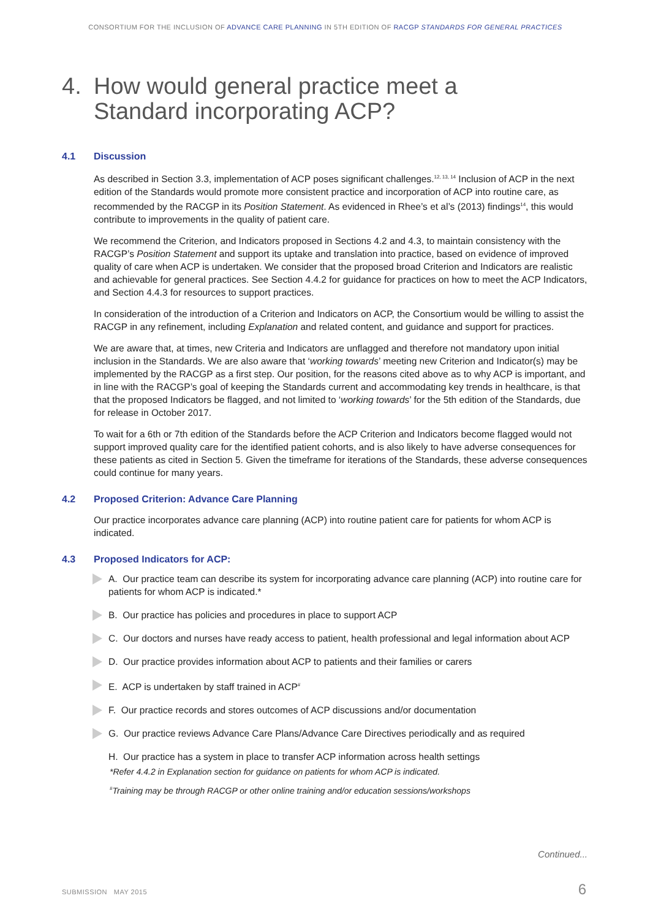CONSORTIUM FOR THE INCLUSION OF ADVANCE CARE PLANNING IN 5TH EDITION OF RACGP STANDARDS FOR GENERAL PRACTICES
4. How would general practice meet a
Standard incorporating ACP?
4.1 Discussion
As described in Section 3.3, implementation of ACP poses significant challenges.<sup>12, 13, 14</sup> Inclusion of ACP in the next edition of the Standards would promote more consistent practice and incorporation of ACP into routine care, as recommended by the RACGP in its Position Statement. As evidenced in Rhee’s et al’s (2013) findings<sup>14</sup>, this would contribute to improvements in the quality of patient care.
We recommend the Criterion, and Indicators proposed in Sections 4.2 and 4.3, to maintain consistency with the RACGP’s Position Statement and support its uptake and translation into practice, based on evidence of improved quality of care when ACP is undertaken. We consider that the proposed broad Criterion and Indicators are realistic and achievable for general practices. See Section 4.4.2 for guidance for practices on how to meet the ACP Indicators, and Section 4.4.3 for resources to support practices.
In consideration of the introduction of a Criterion and Indicators on ACP, the Consortium would be willing to assist the RACGP in any refinement, including Explanation and related content, and guidance and support for practices.
We are aware that, at times, new Criteria and Indicators are unflagged and therefore not mandatory upon initial inclusion in the Standards. We are also aware that ‘working towards’ meeting new Criterion and Indicator(s) may be implemented by the RACGP as a first step. Our position, for the reasons cited above as to why ACP is important, and in line with the RACGP’s goal of keeping the Standards current and accommodating key trends in healthcare, is that that the proposed Indicators be flagged, and not limited to ‘working towards’ for the 5th edition of the Standards, due for release in October 2017.
To wait for a 6th or 7th edition of the Standards before the ACP Criterion and Indicators become flagged would not support improved quality care for the identified patient cohorts, and is also likely to have adverse consequences for these patients as cited in Section 5. Given the timeframe for iterations of the Standards, these adverse consequences could continue for many years.
4.2 Proposed Criterion: Advance Care Planning
Our practice incorporates advance care planning (ACP) into routine patient care for patients for whom ACP is indicated.
4.3 Proposed Indicators for ACP:
A. Our practice team can describe its system for incorporating advance care planning (ACP) into routine care for patients for whom ACP is indicated.*
B. Our practice has policies and procedures in place to support ACP
C. Our doctors and nurses have ready access to patient, health professional and legal information about ACP
D. Our practice provides information about ACP to patients and their families or carers
E. ACP is undertaken by staff trained in ACP<sup>#</sup>
F. Our practice records and stores outcomes of ACP discussions and/or documentation
G. Our practice reviews Advance Care Plans/Advance Care Directives periodically and as required
H. Our practice has a system in place to transfer ACP information across health settings
*Refer 4.4.2 in Explanation section for guidance on patients for whom ACP is indicated.
<sup>#</sup> Training may be through RACGP or other online training and/or education sessions/workshops
Continued...
SUBMISSION MAY 2015 6